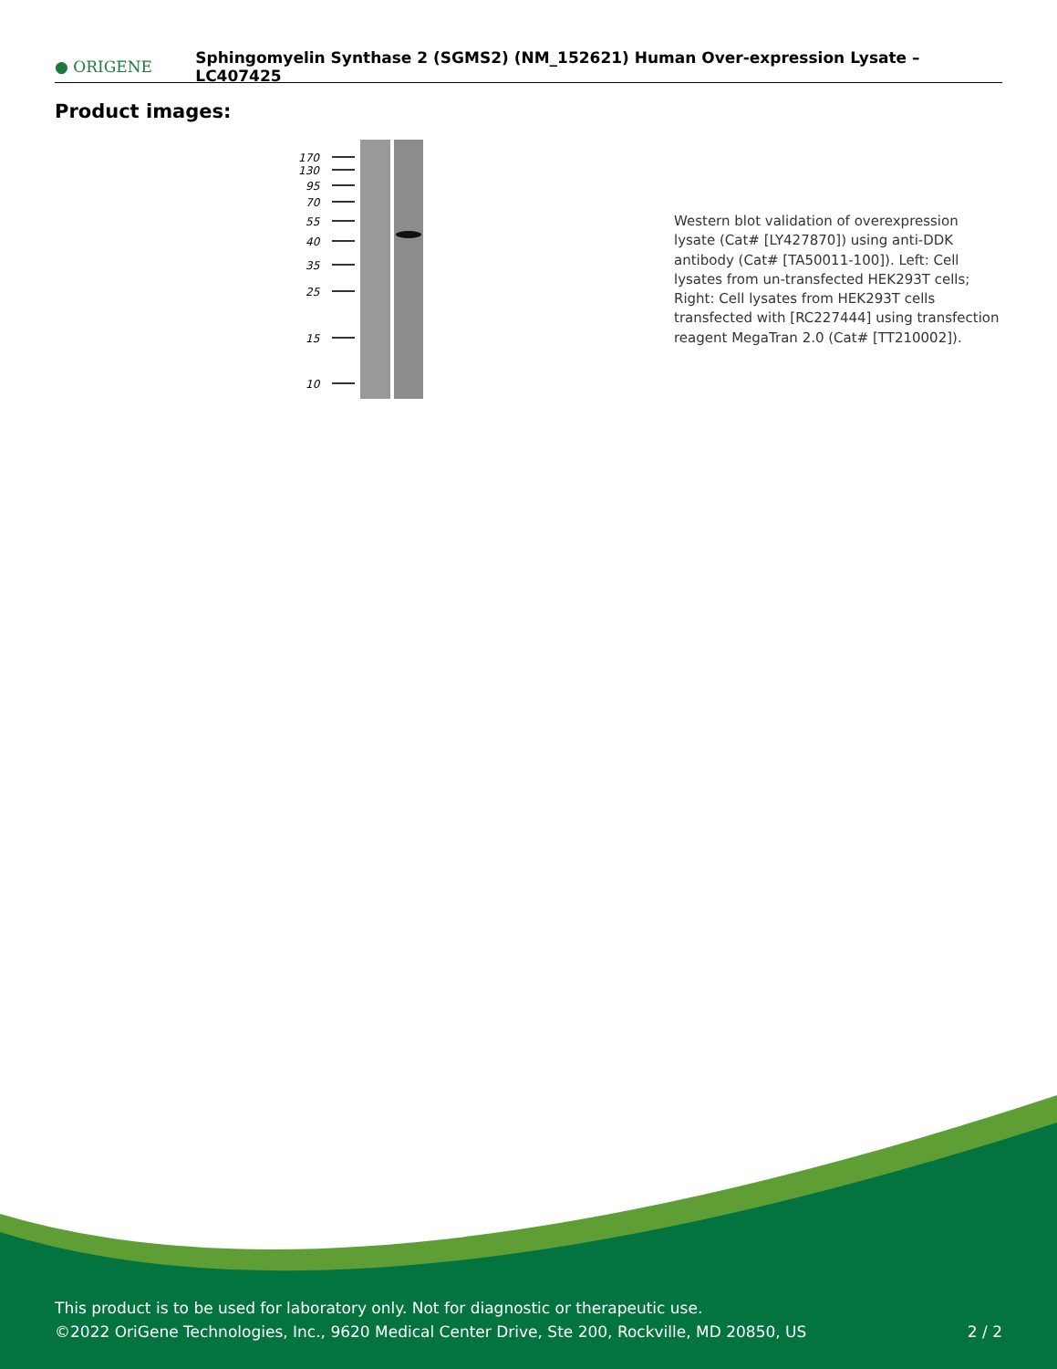● ORIGENE
Sphingomyelin Synthase 2 (SGMS2) (NM_152621) Human Over-expression Lysate – LC407425
Product images:
170
130
95
70
55
40
35
25
15
10
Western blot validation of overexpression lysate (Cat# [LY427870]) using anti-DDK antibody (Cat# [TA50011-100]). Left: Cell lysates from un-transfected HEK293T cells; Right: Cell lysates from HEK293T cells transfected with [RC227444] using transfection reagent MegaTran 2.0 (Cat# [TT210002]).
This product is to be used for laboratory only. Not for diagnostic or therapeutic use.
©2022 OriGene Technologies, Inc., 9620 Medical Center Drive, Ste 200, Rockville, MD 20850, US
2 / 2